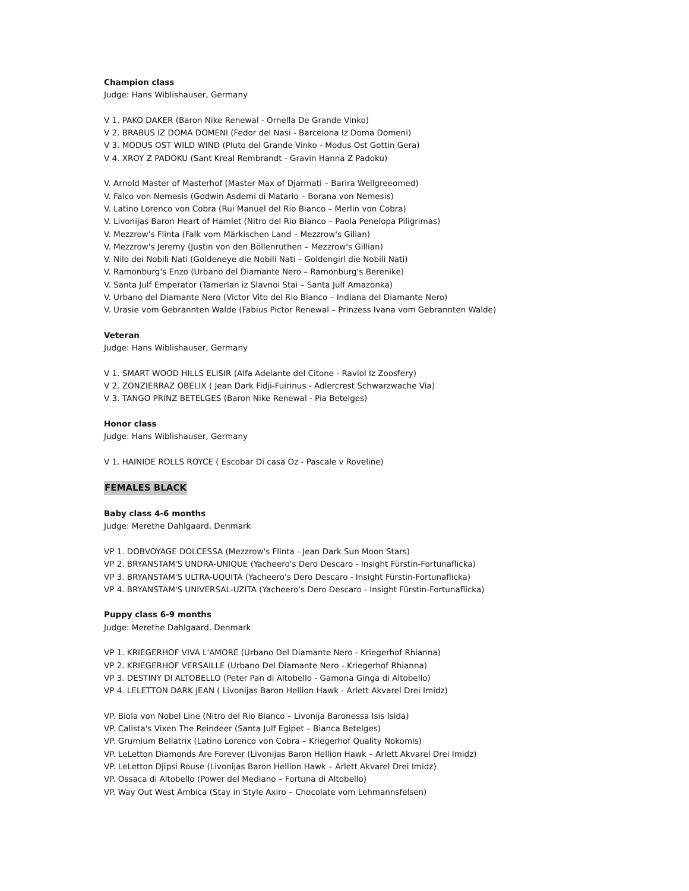Champion class
Judge: Hans Wiblishauser, Germany
V 1. PAKO DAKER (Baron Nike Renewal - Ornella De Grande Vinko)
V 2. BRABUS IZ DOMA DOMENI (Fedor del Nasi - Barcelona Iz Doma Domeni)
V 3. MODUS OST WILD WIND (Pluto del Grande Vinko - Modus Ost Gottin Gera)
V 4. XROY Z PADOKU (Sant Kreal Rembrandt - Gravin Hanna Z Padoku)
V. Arnold Master of Masterhof (Master Max of Djarmati – Barira Wellgreeomed)
V. Falco von Nemesis (Godwin Asdemi di Matario – Borana von Nemesis)
V. Latino Lorenco von Cobra (Rui Manuel del Rio Bianco – Merlin von Cobra)
V. Livonijas Baron Heart of Hamlet (Nitro del Rio Bianco – Paola Penelopa Piligrimas)
V. Mezzrow's Flinta (Falk vom Märkischen Land – Mezzrow's Gilian)
V. Mezzrow's Jeremy (Justin von den Böllenruthen – Mezzrow's Gillian)
V. Nilo dei Nobili Nati (Goldeneye die Nobili Nati – Goldengirl die Nobili Nati)
V. Ramonburg's Enzo (Urbano del Diamante Nero – Ramonburg's Berenike)
V. Santa Julf Emperator (Tamerlan iz Slavnoi Stai – Santa Julf Amazonka)
V. Urbano del Diamante Nero (Victor Vito del Rio Bianco – Indiana del Diamante Nero)
V. Urasie vom Gebrannten Walde (Fabius Pictor Renewal – Prinzess Ivana vom Gebrannten Walde)
Veteran
Judge: Hans Wiblishauser, Germany
V 1. SMART WOOD HILLS ELISIR (Alfa Adelante del Citone - Raviol Iz Zoosfery)
V 2. ZONZIERRAZ OBELIX ( Jean Dark Fidji-Fuirinus - Adlercrest Schwarzwache Via)
V 3. TANGO PRINZ BETELGES (Baron Nike Renewal - Pia Betelges)
Honor class
Judge: Hans Wiblishauser, Germany
V 1. HAINIDE ROLLS ROYCE ( Escobar Di casa Oz - Pascale v Roveline)
FEMALES BLACK
Baby class 4-6 months
Judge: Merethe Dahlgaard, Denmark
VP 1. DOBVOYAGE DOLCESSA (Mezzrow's Flinta - Jean Dark Sun Moon Stars)
VP 2. BRYANSTAM'S UNDRA-UNIQUE (Yacheero's Dero Descaro - Insight Fürstin-Fortunaflicka)
VP 3. BRYANSTAM'S ULTRA-UQUITA (Yacheero's Dero Descaro - Insight Fürstin-Fortunaflicka)
VP 4. BRYANSTAM'S UNIVERSAL-UZITA (Yacheero's Dero Descaro - Insight Fürstin-Fortunaflicka)
Puppy class 6-9 months
Judge: Merethe Dahlgaard, Denmark
VP 1. KRIEGERHOF VIVA L'AMORE (Urbano Del Diamante Nero - Kriegerhof Rhianna)
VP 2. KRIEGERHOF VERSAILLE (Urbano Del Diamante Nero - Kriegerhof Rhianna)
VP 3. DESTINY DI ALTOBELLO (Peter Pan di Altobello - Gamona Ginga di Altobello)
VP 4. LELETTON DARK JEAN ( Livonijas Baron Hellion Hawk - Arlett Akvarel Drei Imidz)
VP. Biola von Nobel Line (Nitro del Rio Bianco – Livonija Baronessa Isis Isida)
VP. Calista's Vixen The Reindeer (Santa Julf Egipet – Bianca Betelges)
VP. Grumium Bellatrix (Latino Lorenco von Cobra – Kriegerhof Quality Nokomis)
VP. LeLetton Diamonds Are Forever (Livonijas Baron Hellion Hawk – Arlett Akvarel Drei Imidz)
VP. LeLetton Djipsi Rouse (Livonijas Baron Hellion Hawk – Arlett Akvarel Drei Imidz)
VP. Ossaca di Altobello (Power del Mediano – Fortuna di Altobello)
VP. Way Out West Ambica (Stay in Style Axiro – Chocolate vom Lehmannsfelsen)